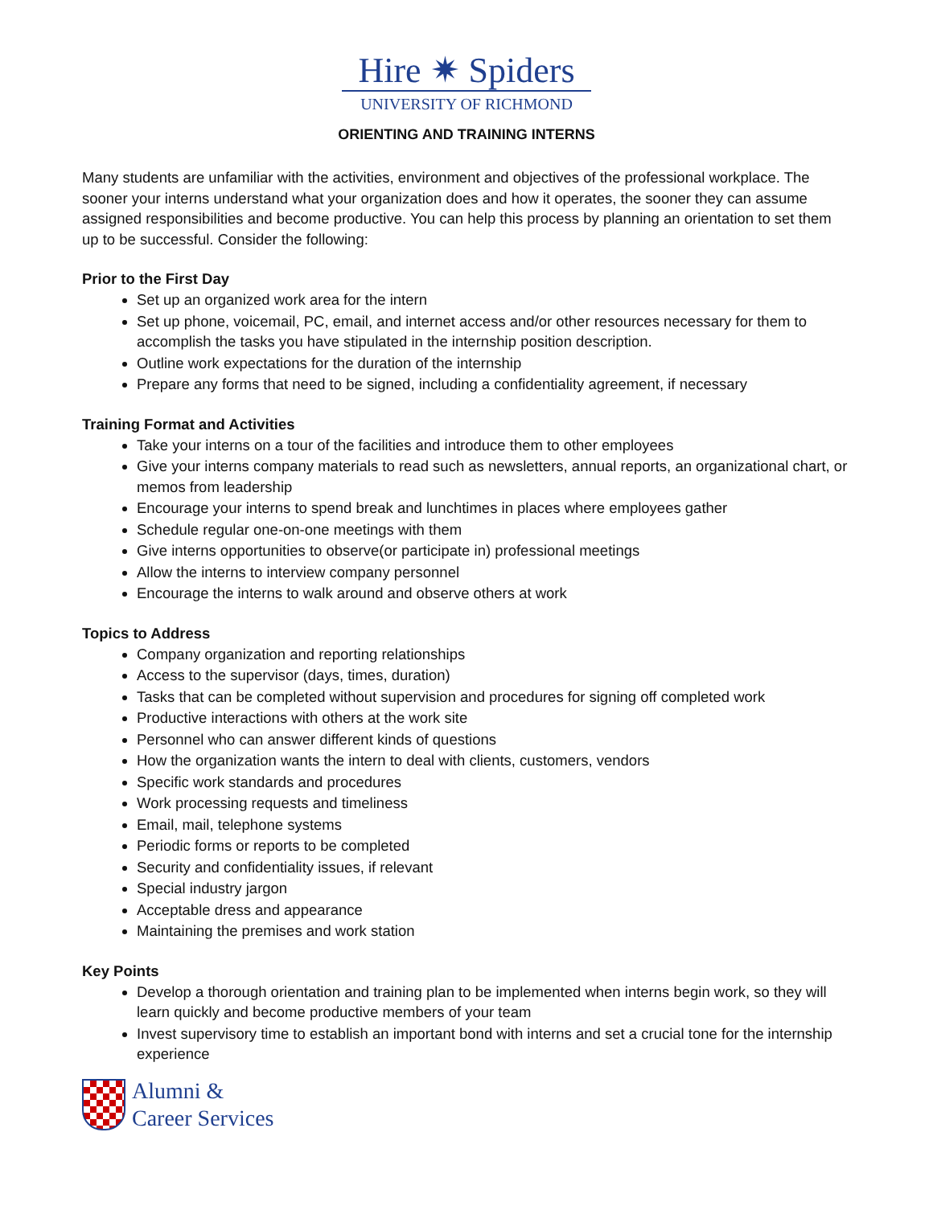Hire ✷ Spiders
UNIVERSITY OF RICHMOND
ORIENTING AND TRAINING INTERNS
Many students are unfamiliar with the activities, environment and objectives of the professional workplace. The sooner your interns understand what your organization does and how it operates, the sooner they can assume assigned responsibilities and become productive. You can help this process by planning an orientation to set them up to be successful. Consider the following:
Prior to the First Day
Set up an organized work area for the intern
Set up phone, voicemail, PC, email, and internet access and/or other resources necessary for them to accomplish the tasks you have stipulated in the internship position description.
Outline work expectations for the duration of the internship
Prepare any forms that need to be signed, including a confidentiality agreement, if necessary
Training Format and Activities
Take your interns on a tour of the facilities and introduce them to other employees
Give your interns company materials to read such as newsletters, annual reports, an organizational chart, or memos from leadership
Encourage your interns to spend break and lunchtimes in places where employees gather
Schedule regular one-on-one meetings with them
Give interns opportunities to observe(or participate in) professional meetings
Allow the interns to interview company personnel
Encourage the interns to walk around and observe others at work
Topics to Address
Company organization and reporting relationships
Access to the supervisor (days, times, duration)
Tasks that can be completed without supervision and procedures for signing off completed work
Productive interactions with others at the work site
Personnel who can answer different kinds of questions
How the organization wants the intern to deal with clients, customers, vendors
Specific work standards and procedures
Work processing requests and timeliness
Email, mail, telephone systems
Periodic forms or reports to be completed
Security and confidentiality issues, if relevant
Special industry jargon
Acceptable dress and appearance
Maintaining the premises and work station
Key Points
Develop a thorough orientation and training plan to be implemented when interns begin work, so they will learn quickly and become productive members of your team
Invest supervisory time to establish an important bond with interns and set a crucial tone for the internship experience
Alumni &
Career Services